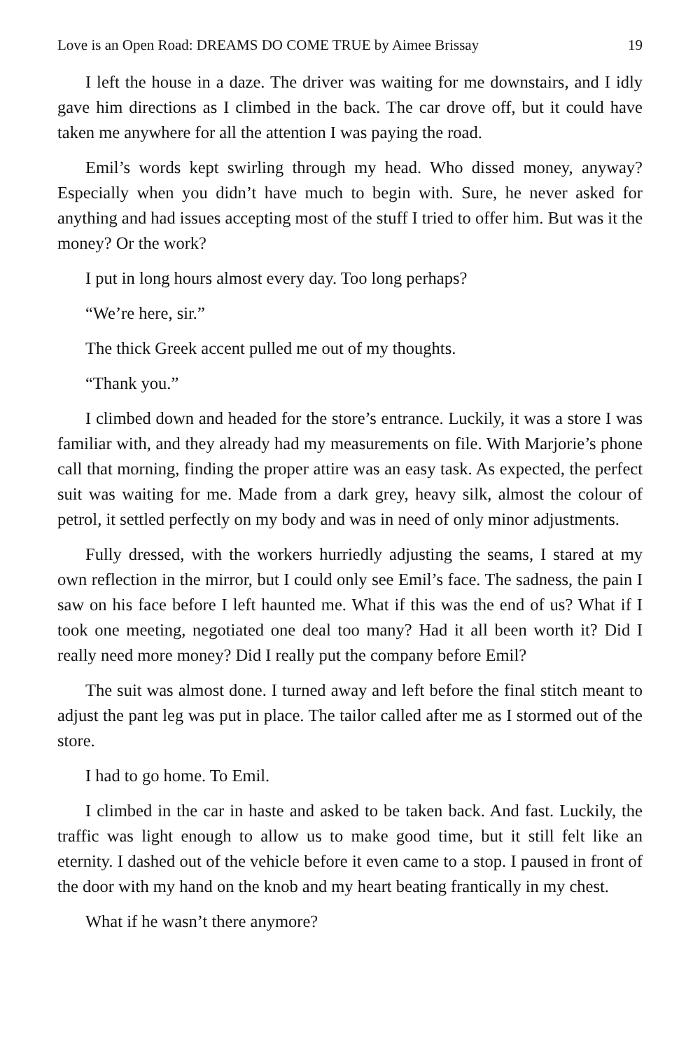Love is an Open Road: DREAMS DO COME TRUE by Aimee Brissay 19
I left the house in a daze. The driver was waiting for me downstairs, and I idly gave him directions as I climbed in the back. The car drove off, but it could have taken me anywhere for all the attention I was paying the road.
Emil’s words kept swirling through my head. Who dissed money, anyway? Especially when you didn’t have much to begin with. Sure, he never asked for anything and had issues accepting most of the stuff I tried to offer him. But was it the money? Or the work?
I put in long hours almost every day. Too long perhaps?
“We’re here, sir.”
The thick Greek accent pulled me out of my thoughts.
“Thank you.”
I climbed down and headed for the store’s entrance. Luckily, it was a store I was familiar with, and they already had my measurements on file. With Marjorie’s phone call that morning, finding the proper attire was an easy task. As expected, the perfect suit was waiting for me. Made from a dark grey, heavy silk, almost the colour of petrol, it settled perfectly on my body and was in need of only minor adjustments.
Fully dressed, with the workers hurriedly adjusting the seams, I stared at my own reflection in the mirror, but I could only see Emil’s face. The sadness, the pain I saw on his face before I left haunted me. What if this was the end of us? What if I took one meeting, negotiated one deal too many? Had it all been worth it? Did I really need more money? Did I really put the company before Emil?
The suit was almost done. I turned away and left before the final stitch meant to adjust the pant leg was put in place. The tailor called after me as I stormed out of the store.
I had to go home. To Emil.
I climbed in the car in haste and asked to be taken back. And fast. Luckily, the traffic was light enough to allow us to make good time, but it still felt like an eternity. I dashed out of the vehicle before it even came to a stop. I paused in front of the door with my hand on the knob and my heart beating frantically in my chest.
What if he wasn’t there anymore?